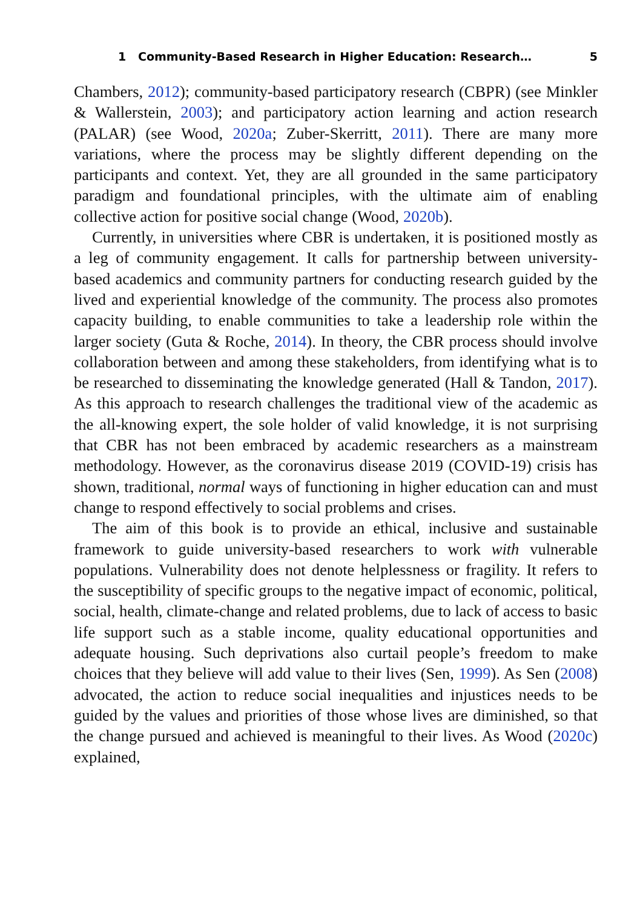1 Community-Based Research in Higher Education: Research… 5
Chambers, 2012); community-based participatory research (CBPR) (see Minkler & Wallerstein, 2003); and participatory action learning and action research (PALAR) (see Wood, 2020a; Zuber-Skerritt, 2011). There are many more variations, where the process may be slightly different depending on the participants and context. Yet, they are all grounded in the same participatory paradigm and foundational principles, with the ultimate aim of enabling collective action for positive social change (Wood, 2020b).
Currently, in universities where CBR is undertaken, it is positioned mostly as a leg of community engagement. It calls for partnership between university-based academics and community partners for conducting research guided by the lived and experiential knowledge of the community. The process also promotes capacity building, to enable communities to take a leadership role within the larger society (Guta & Roche, 2014). In theory, the CBR process should involve collaboration between and among these stakeholders, from identifying what is to be researched to disseminating the knowledge generated (Hall & Tandon, 2017). As this approach to research challenges the traditional view of the academic as the all-knowing expert, the sole holder of valid knowledge, it is not surprising that CBR has not been embraced by academic researchers as a mainstream methodology. However, as the coronavirus disease 2019 (COVID-19) crisis has shown, traditional, normal ways of functioning in higher education can and must change to respond effectively to social problems and crises.
The aim of this book is to provide an ethical, inclusive and sustainable framework to guide university-based researchers to work with vulnerable populations. Vulnerability does not denote helplessness or fragility. It refers to the susceptibility of specific groups to the negative impact of economic, political, social, health, climate-change and related problems, due to lack of access to basic life support such as a stable income, quality educational opportunities and adequate housing. Such deprivations also curtail people’s freedom to make choices that they believe will add value to their lives (Sen, 1999). As Sen (2008) advocated, the action to reduce social inequalities and injustices needs to be guided by the values and priorities of those whose lives are diminished, so that the change pursued and achieved is meaningful to their lives. As Wood (2020c) explained,